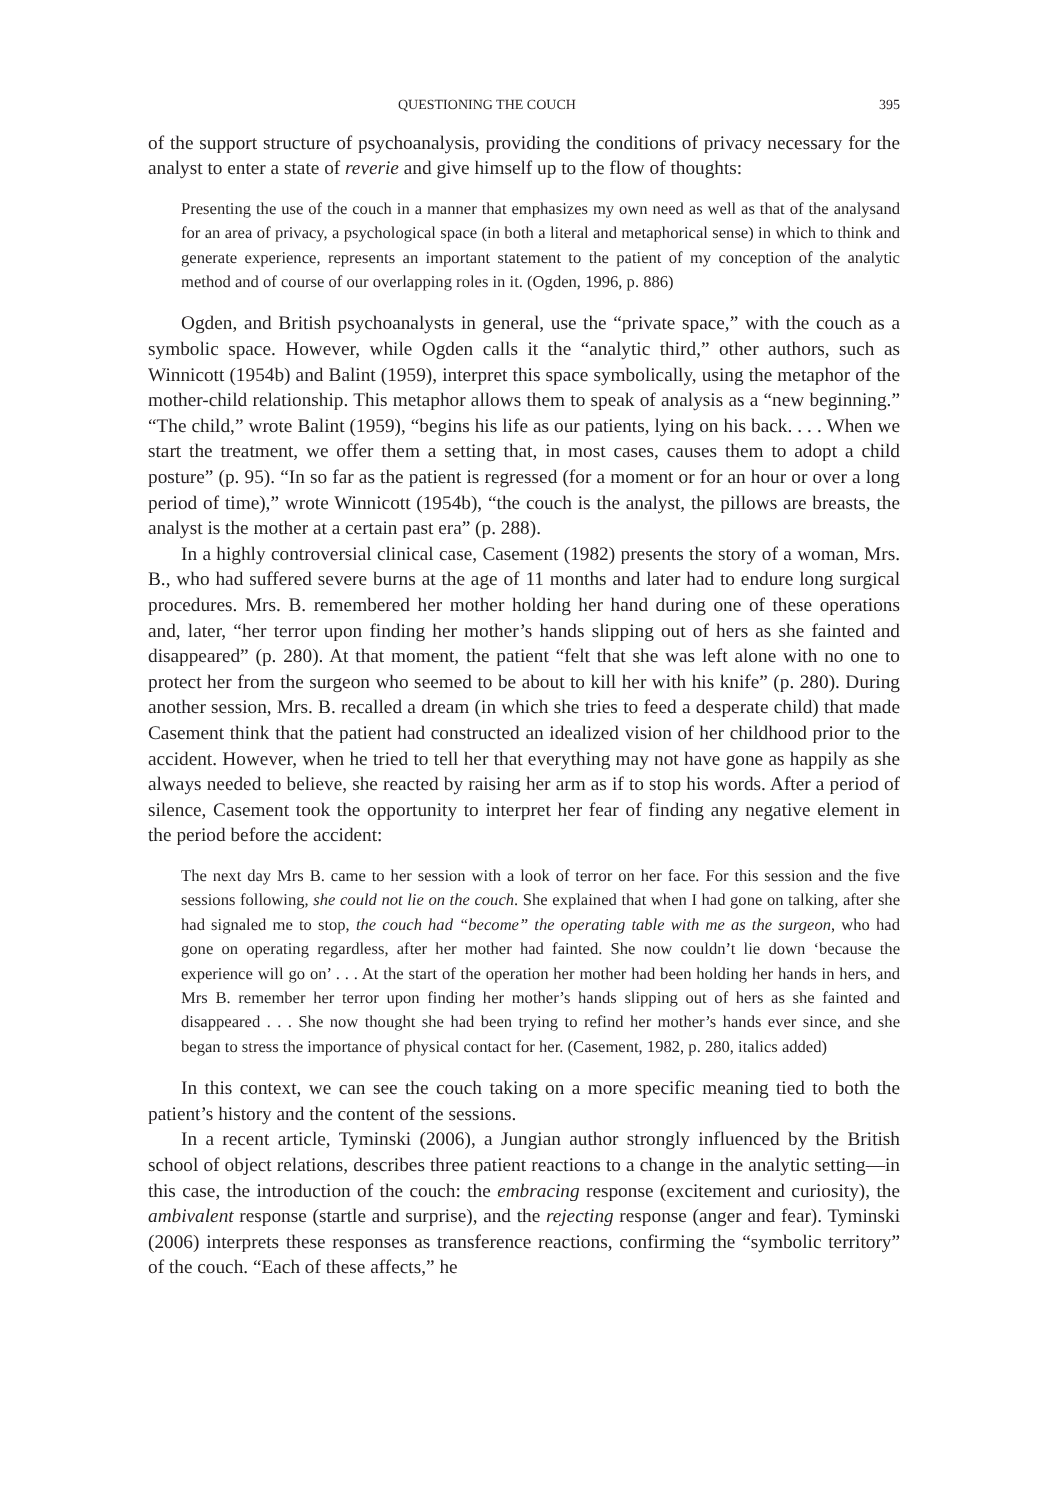QUESTIONING THE COUCH 395
of the support structure of psychoanalysis, providing the conditions of privacy necessary for the analyst to enter a state of reverie and give himself up to the flow of thoughts:
Presenting the use of the couch in a manner that emphasizes my own need as well as that of the analysand for an area of privacy, a psychological space (in both a literal and metaphorical sense) in which to think and generate experience, represents an important statement to the patient of my conception of the analytic method and of course of our overlapping roles in it. (Ogden, 1996, p. 886)
Ogden, and British psychoanalysts in general, use the “private space,” with the couch as a symbolic space. However, while Ogden calls it the “analytic third,” other authors, such as Winnicott (1954b) and Balint (1959), interpret this space symbolically, using the metaphor of the mother-child relationship. This metaphor allows them to speak of analysis as a “new beginning.” “The child,” wrote Balint (1959), “begins his life as our patients, lying on his back. . . . When we start the treatment, we offer them a setting that, in most cases, causes them to adopt a child posture” (p. 95). “In so far as the patient is regressed (for a moment or for an hour or over a long period of time),” wrote Winnicott (1954b), “the couch is the analyst, the pillows are breasts, the analyst is the mother at a certain past era” (p. 288).
In a highly controversial clinical case, Casement (1982) presents the story of a woman, Mrs. B., who had suffered severe burns at the age of 11 months and later had to endure long surgical procedures. Mrs. B. remembered her mother holding her hand during one of these operations and, later, “her terror upon finding her mother’s hands slipping out of hers as she fainted and disappeared” (p. 280). At that moment, the patient “felt that she was left alone with no one to protect her from the surgeon who seemed to be about to kill her with his knife” (p. 280). During another session, Mrs. B. recalled a dream (in which she tries to feed a desperate child) that made Casement think that the patient had constructed an idealized vision of her childhood prior to the accident. However, when he tried to tell her that everything may not have gone as happily as she always needed to believe, she reacted by raising her arm as if to stop his words. After a period of silence, Casement took the opportunity to interpret her fear of finding any negative element in the period before the accident:
The next day Mrs B. came to her session with a look of terror on her face. For this session and the five sessions following, she could not lie on the couch. She explained that when I had gone on talking, after she had signaled me to stop, the couch had “become” the operating table with me as the surgeon, who had gone on operating regardless, after her mother had fainted. She now couldn’t lie down ‘because the experience will go on’ . . . At the start of the operation her mother had been holding her hands in hers, and Mrs B. remember her terror upon finding her mother’s hands slipping out of hers as she fainted and disappeared . . . She now thought she had been trying to refind her mother’s hands ever since, and she began to stress the importance of physical contact for her. (Casement, 1982, p. 280, italics added)
In this context, we can see the couch taking on a more specific meaning tied to both the patient’s history and the content of the sessions.
In a recent article, Tyminski (2006), a Jungian author strongly influenced by the British school of object relations, describes three patient reactions to a change in the analytic setting—in this case, the introduction of the couch: the embracing response (excitement and curiosity), the ambivalent response (startle and surprise), and the rejecting response (anger and fear). Tyminski (2006) interprets these responses as transference reactions, confirming the “symbolic territory” of the couch. “Each of these affects,” he